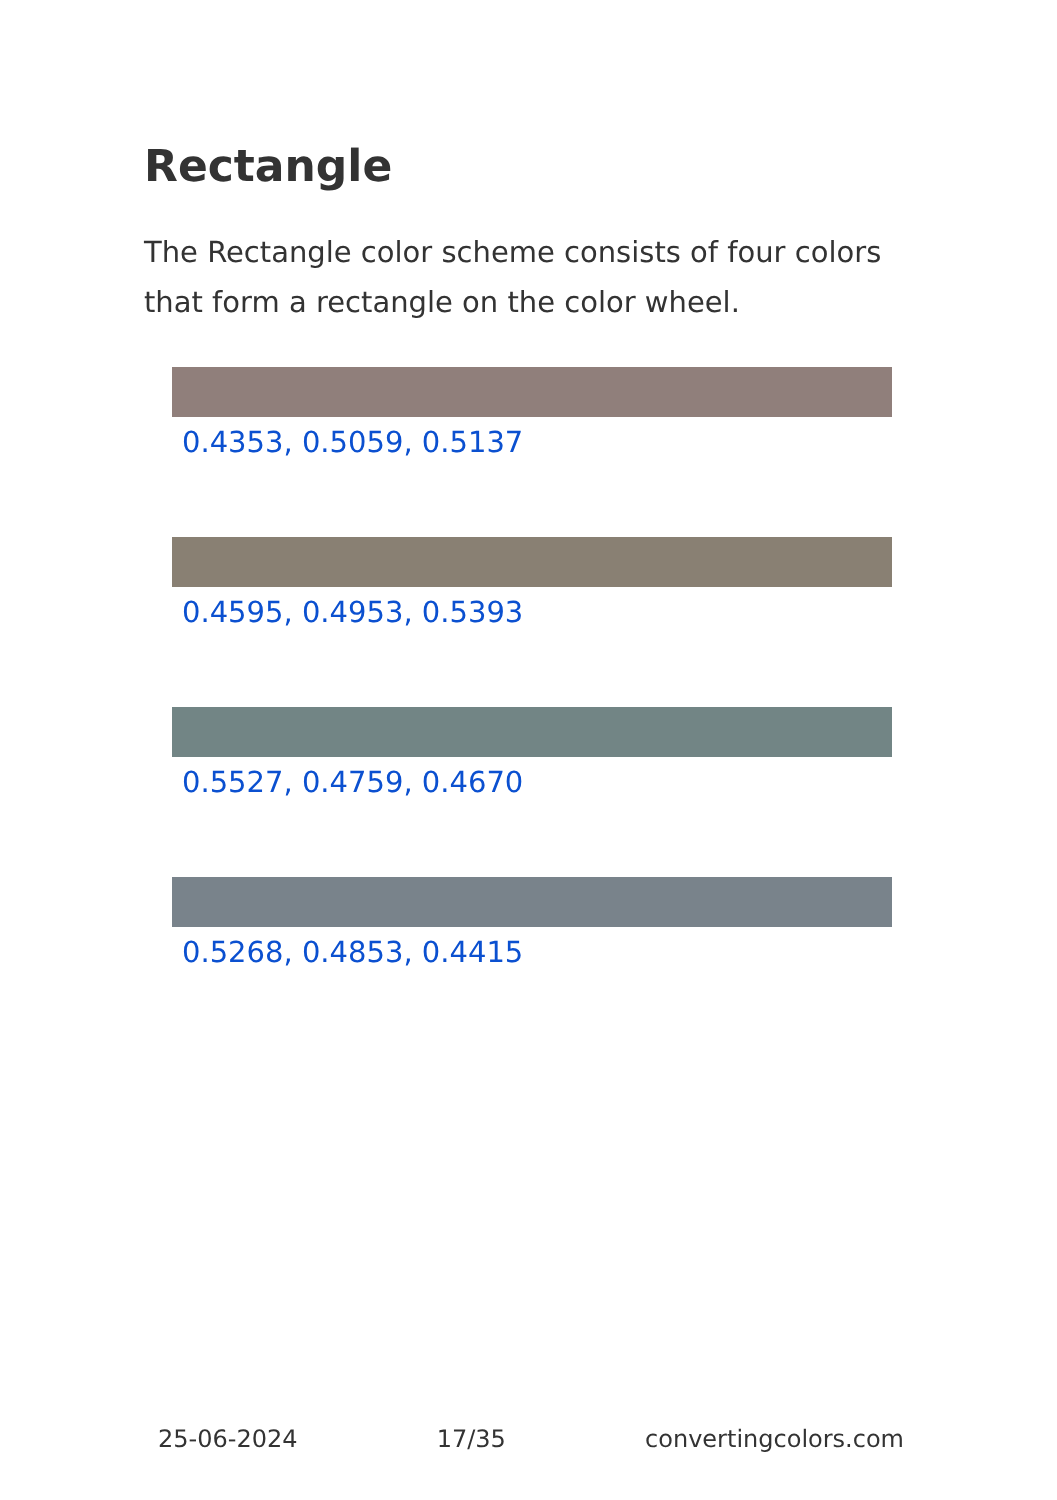Rectangle
The Rectangle color scheme consists of four colors that form a rectangle on the color wheel.
0.4353, 0.5059, 0.5137
0.4595, 0.4953, 0.5393
0.5527, 0.4759, 0.4670
0.5268, 0.4853, 0.4415
25-06-2024 17/35 convertingcolors.com